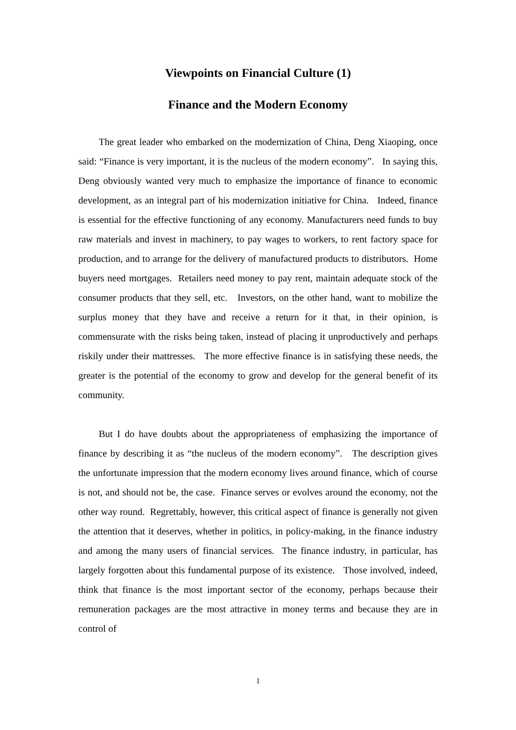Viewpoints on Financial Culture (1)
Finance and the Modern Economy
The great leader who embarked on the modernization of China, Deng Xiaoping, once said: “Finance is very important, it is the nucleus of the modern economy”. In saying this, Deng obviously wanted very much to emphasize the importance of finance to economic development, as an integral part of his modernization initiative for China. Indeed, finance is essential for the effective functioning of any economy. Manufacturers need funds to buy raw materials and invest in machinery, to pay wages to workers, to rent factory space for production, and to arrange for the delivery of manufactured products to distributors. Home buyers need mortgages. Retailers need money to pay rent, maintain adequate stock of the consumer products that they sell, etc. Investors, on the other hand, want to mobilize the surplus money that they have and receive a return for it that, in their opinion, is commensurate with the risks being taken, instead of placing it unproductively and perhaps riskily under their mattresses. The more effective finance is in satisfying these needs, the greater is the potential of the economy to grow and develop for the general benefit of its community.
But I do have doubts about the appropriateness of emphasizing the importance of finance by describing it as “the nucleus of the modern economy”. The description gives the unfortunate impression that the modern economy lives around finance, which of course is not, and should not be, the case. Finance serves or evolves around the economy, not the other way round. Regrettably, however, this critical aspect of finance is generally not given the attention that it deserves, whether in politics, in policy-making, in the finance industry and among the many users of financial services. The finance industry, in particular, has largely forgotten about this fundamental purpose of its existence. Those involved, indeed, think that finance is the most important sector of the economy, perhaps because their remuneration packages are the most attractive in money terms and because they are in control of
1